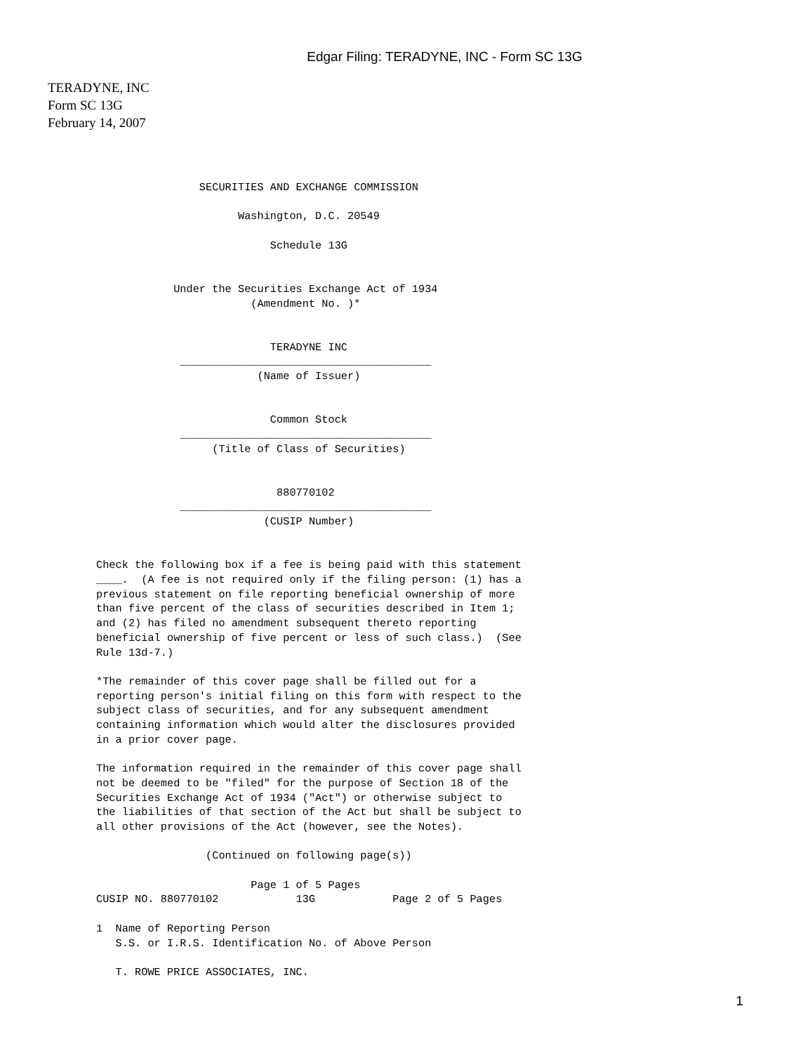Edgar Filing: TERADYNE, INC - Form SC 13G
TERADYNE, INC
Form SC 13G
February 14, 2007
                SECURITIES AND EXCHANGE COMMISSION

                      Washington, D.C. 20549

                           Schedule 13G


            Under the Securities Exchange Act of 1934
                        (Amendment No. )*


                           TERADYNE INC
             _______________________________________
                         (Name of Issuer)


                           Common Stock
             _______________________________________
                  (Title of Class of Securities)


                            880770102
             _______________________________________
                          (CUSIP Number)


Check the following box if a fee is being paid with this statement
____.  (A fee is not required only if the filing person: (1) has a
previous statement on file reporting beneficial ownership of more
than five percent of the class of securities described in Item 1;
and (2) has filed no amendment subsequent thereto reporting
beneficial ownership of five percent or less of such class.)  (See
Rule 13d-7.)

*The remainder of this cover page shall be filled out for a
reporting person's initial filing on this form with respect to the
subject class of securities, and for any subsequent amendment
containing information which would alter the disclosures provided
in a prior cover page.

The information required in the remainder of this cover page shall
not be deemed to be "filed" for the purpose of Section 18 of the
Securities Exchange Act of 1934 ("Act") or otherwise subject to
the liabilities of that section of the Act but shall be subject to
all other provisions of the Act (however, see the Notes).

                 (Continued on following page(s))

                        Page 1 of 5 Pages
CUSIP NO. 880770102            13G            Page 2 of 5 Pages

1  Name of Reporting Person
   S.S. or I.R.S. Identification No. of Above Person

   T. ROWE PRICE ASSOCIATES, INC.
1